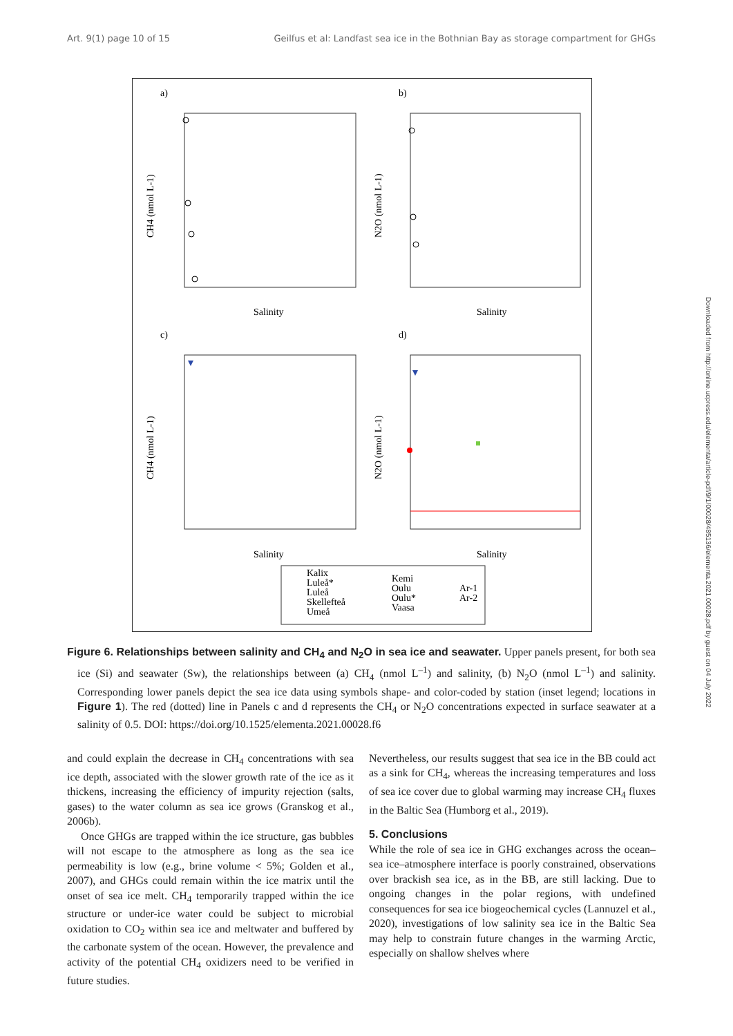Art. 9(1) page 10 of 15 Geilfus et al: Landfast sea ice in the Bothnian Bay as storage compartment for GHGs
a)
b)
c)
d)
Salinity
Salinity
Salinity
Salinity
CH4 (nmol L-1)
N2O (nmol L-1)
CH4 (nmol L-1)
N2O (nmol L-1)
Kalix
Luleå*
Luleå
Skellefteå
Umeå
Kemi
Oulu
Oulu*
Vaasa
Ar-1
Ar-2
Figure 6. Relationships between salinity and CH<sub>4</sub> and N<sub>2</sub>O in sea ice and seawater. Upper panels present, for both sea ice (Si) and seawater (Sw), the relationships between (a) CH<sub>4</sub> (nmol L<sup>–1</sup>) and salinity, (b) N<sub>2</sub>O (nmol L<sup>–1</sup>) and salinity. Corresponding lower panels depict the sea ice data using symbols shape- and color-coded by station (inset legend; locations in Figure 1). The red (dotted) line in Panels c and d represents the CH<sub>4</sub> or N<sub>2</sub>O concentrations expected in surface seawater at a salinity of 0.5. DOI: https://doi.org/10.1525/elementa.2021.00028.f6
and could explain the decrease in CH<sub>4</sub> concentrations with sea ice depth, associated with the slower growth rate of the ice as it thickens, increasing the efficiency of impurity rejection (salts, gases) to the water column as sea ice grows (Granskog et al., 2006b).
Once GHGs are trapped within the ice structure, gas bubbles will not escape to the atmosphere as long as the sea ice permeability is low (e.g., brine volume < 5%; Golden et al., 2007), and GHGs could remain within the ice matrix until the onset of sea ice melt. CH<sub>4</sub> temporarily trapped within the ice structure or under-ice water could be subject to microbial oxidation to CO<sub>2</sub> within sea ice and meltwater and buffered by the carbonate system of the ocean. However, the prevalence and activity of the potential CH<sub>4</sub> oxidizers need to be verified in future studies.
Nevertheless, our results suggest that sea ice in the BB could act as a sink for CH<sub>4</sub>, whereas the increasing temperatures and loss of sea ice cover due to global warming may increase CH<sub>4</sub> fluxes in the Baltic Sea (Humborg et al., 2019).
5. Conclusions
While the role of sea ice in GHG exchanges across the ocean–sea ice–atmosphere interface is poorly constrained, observations over brackish sea ice, as in the BB, are still lacking. Due to ongoing changes in the polar regions, with undefined consequences for sea ice biogeochemical cycles (Lannuzel et al., 2020), investigations of low salinity sea ice in the Baltic Sea may help to constrain future changes in the warming Arctic, especially on shallow shelves where
Downloaded from http://online.ucpress.edu/elementa/article-pdf/9/1/00028/485136/elementa.2021.00028.pdf by guest on 04 July 2022